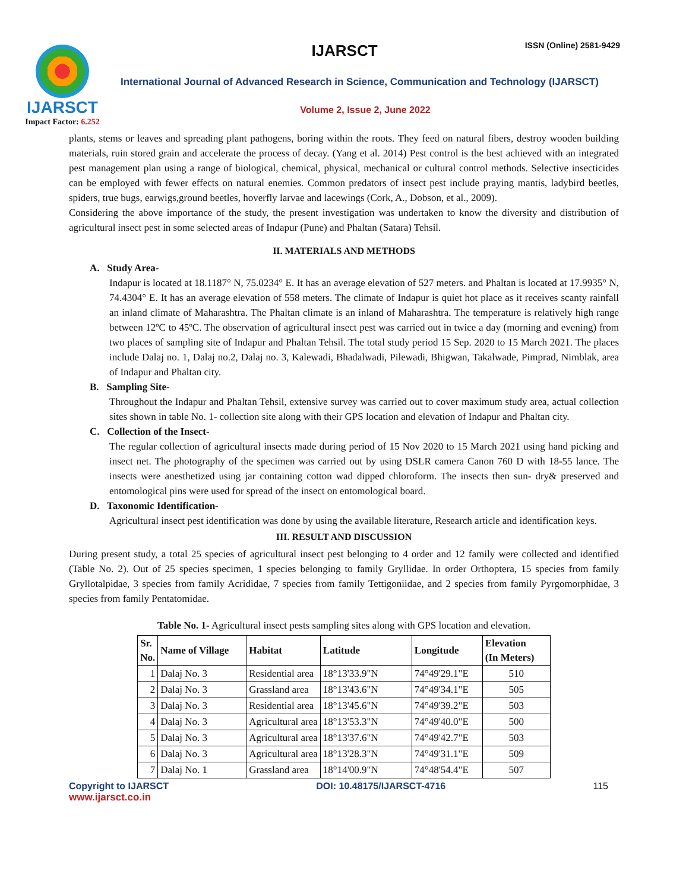IJARSCT
Impact Factor: 6.252
IJARSCT ISSN (Online) 2581-9429
International Journal of Advanced Research in Science, Communication and Technology (IJARSCT)
Volume 2, Issue 2, June 2022
plants, stems or leaves and spreading plant pathogens, boring within the roots. They feed on natural fibers, destroy wooden building materials, ruin stored grain and accelerate the process of decay. (Yang et al. 2014) Pest control is the best achieved with an integrated pest management plan using a range of biological, chemical, physical, mechanical or cultural control methods. Selective insecticides can be employed with fewer effects on natural enemies. Common predators of insect pest include praying mantis, ladybird beetles, spiders, true bugs, earwigs,ground beetles, hoverfly larvae and lacewings (Cork, A., Dobson, et al., 2009).
Considering the above importance of the study, the present investigation was undertaken to know the diversity and distribution of agricultural insect pest in some selected areas of Indapur (Pune) and Phaltan (Satara) Tehsil.
II. MATERIALS AND METHODS
A. Study Area-
Indapur is located at 18.1187° N, 75.0234° E. It has an average elevation of 527 meters. and Phaltan is located at 17.9935° N, 74.4304° E. It has an average elevation of 558 meters. The climate of Indapur is quiet hot place as it receives scanty rainfall an inland climate of Maharashtra. The Phaltan climate is an inland of Maharashtra. The temperature is relatively high range between 12ºC to 45ºC. The observation of agricultural insect pest was carried out in twice a day (morning and evening) from two places of sampling site of Indapur and Phaltan Tehsil. The total study period 15 Sep. 2020 to 15 March 2021. The places include Dalaj no. 1, Dalaj no.2, Dalaj no. 3, Kalewadi, Bhadalwadi, Pilewadi, Bhigwan, Takalwade, Pimprad, Nimblak, area of Indapur and Phaltan city.
B. Sampling Site-
Throughout the Indapur and Phaltan Tehsil, extensive survey was carried out to cover maximum study area, actual collection sites shown in table No. 1- collection site along with their GPS location and elevation of Indapur and Phaltan city.
C. Collection of the Insect-
The regular collection of agricultural insects made during period of 15 Nov 2020 to 15 March 2021 using hand picking and insect net. The photography of the specimen was carried out by using DSLR camera Canon 760 D with 18-55 lance. The insects were anesthetized using jar containing cotton wad dipped chloroform. The insects then sun- dry& preserved and entomological pins were used for spread of the insect on entomological board.
D. Taxonomic Identification-
Agricultural insect pest identification was done by using the available literature, Research article and identification keys.
III. RESULT AND DISCUSSION
During present study, a total 25 species of agricultural insect pest belonging to 4 order and 12 family were collected and identified (Table No. 2). Out of 25 species specimen, 1 species belonging to family Gryllidae. In order Orthoptera, 15 species from family Gryllotalpidae, 3 species from family Acrididae, 7 species from family Tettigoniidae, and 2 species from family Pyrgomorphidae, 3 species from family Pentatomidae.
Table No. 1- Agricultural insect pests sampling sites along with GPS location and elevation.
| Sr. No. | Name of Village | Habitat | Latitude | Longitude | Elevation (In Meters) |
| --- | --- | --- | --- | --- | --- |
| 1 | Dalaj No. 3 | Residential area | 18°13'33.9"N | 74°49'29.1"E | 510 |
| 2 | Dalaj No. 3 | Grassland area | 18°13'43.6"N | 74°49'34.1"E | 505 |
| 3 | Dalaj No. 3 | Residential area | 18°13'45.6"N | 74°49'39.2"E | 503 |
| 4 | Dalaj No. 3 | Agricultural area | 18°13'53.3"N | 74°49'40.0"E | 500 |
| 5 | Dalaj No. 3 | Agricultural area | 18°13'37.6"N | 74°49'42.7"E | 503 |
| 6 | Dalaj No. 3 | Agricultural area | 18°13'28.3"N | 74°49'31.1"E | 509 |
| 7 | Dalaj No. 1 | Grassland area | 18°14'00.9"N | 74°48'54.4"E | 507 |
Copyright to IJARSCT DOI: 10.48175/IJARSCT-4716 115
www.ijarsct.co.in